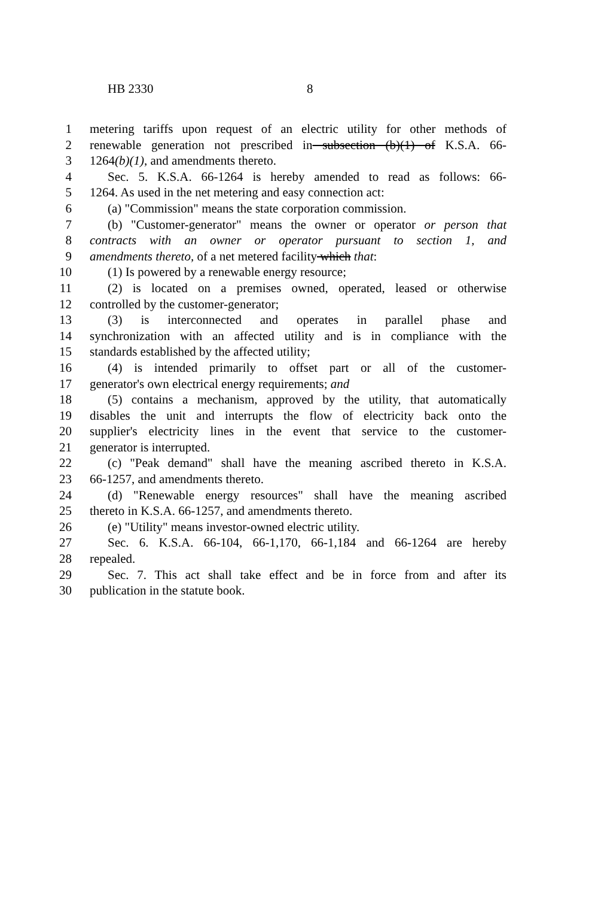HB 2330 8
1 metering tariffs upon request of an electric utility for other methods of
2 renewable generation not prescribed in subsection (b)(1) of K.S.A. 66-
3 1264(b)(1), and amendments thereto.
4 Sec. 5. K.S.A. 66-1264 is hereby amended to read as follows: 66-
5 1264. As used in the net metering and easy connection act:
6 (a) "Commission" means the state corporation commission.
7 (b) "Customer-generator" means the owner or operator or person that
8 contracts with an owner or operator pursuant to section 1, and
9 amendments thereto, of a net metered facility which that:
10 (1) Is powered by a renewable energy resource;
11 (2) is located on a premises owned, operated, leased or otherwise
12 controlled by the customer-generator;
13 (3) is interconnected and operates in parallel phase and
14 synchronization with an affected utility and is in compliance with the
15 standards established by the affected utility;
16 (4) is intended primarily to offset part or all of the customer-
17 generator's own electrical energy requirements; and
18 (5) contains a mechanism, approved by the utility, that automatically
19 disables the unit and interrupts the flow of electricity back onto the
20 supplier's electricity lines in the event that service to the customer-
21 generator is interrupted.
22 (c) "Peak demand" shall have the meaning ascribed thereto in K.S.A.
23 66-1257, and amendments thereto.
24 (d) "Renewable energy resources" shall have the meaning ascribed
25 thereto in K.S.A. 66-1257, and amendments thereto.
26 (e) "Utility" means investor-owned electric utility.
27 Sec. 6. K.S.A. 66-104, 66-1,170, 66-1,184 and 66-1264 are hereby
28 repealed.
29 Sec. 7. This act shall take effect and be in force from and after its
30 publication in the statute book.